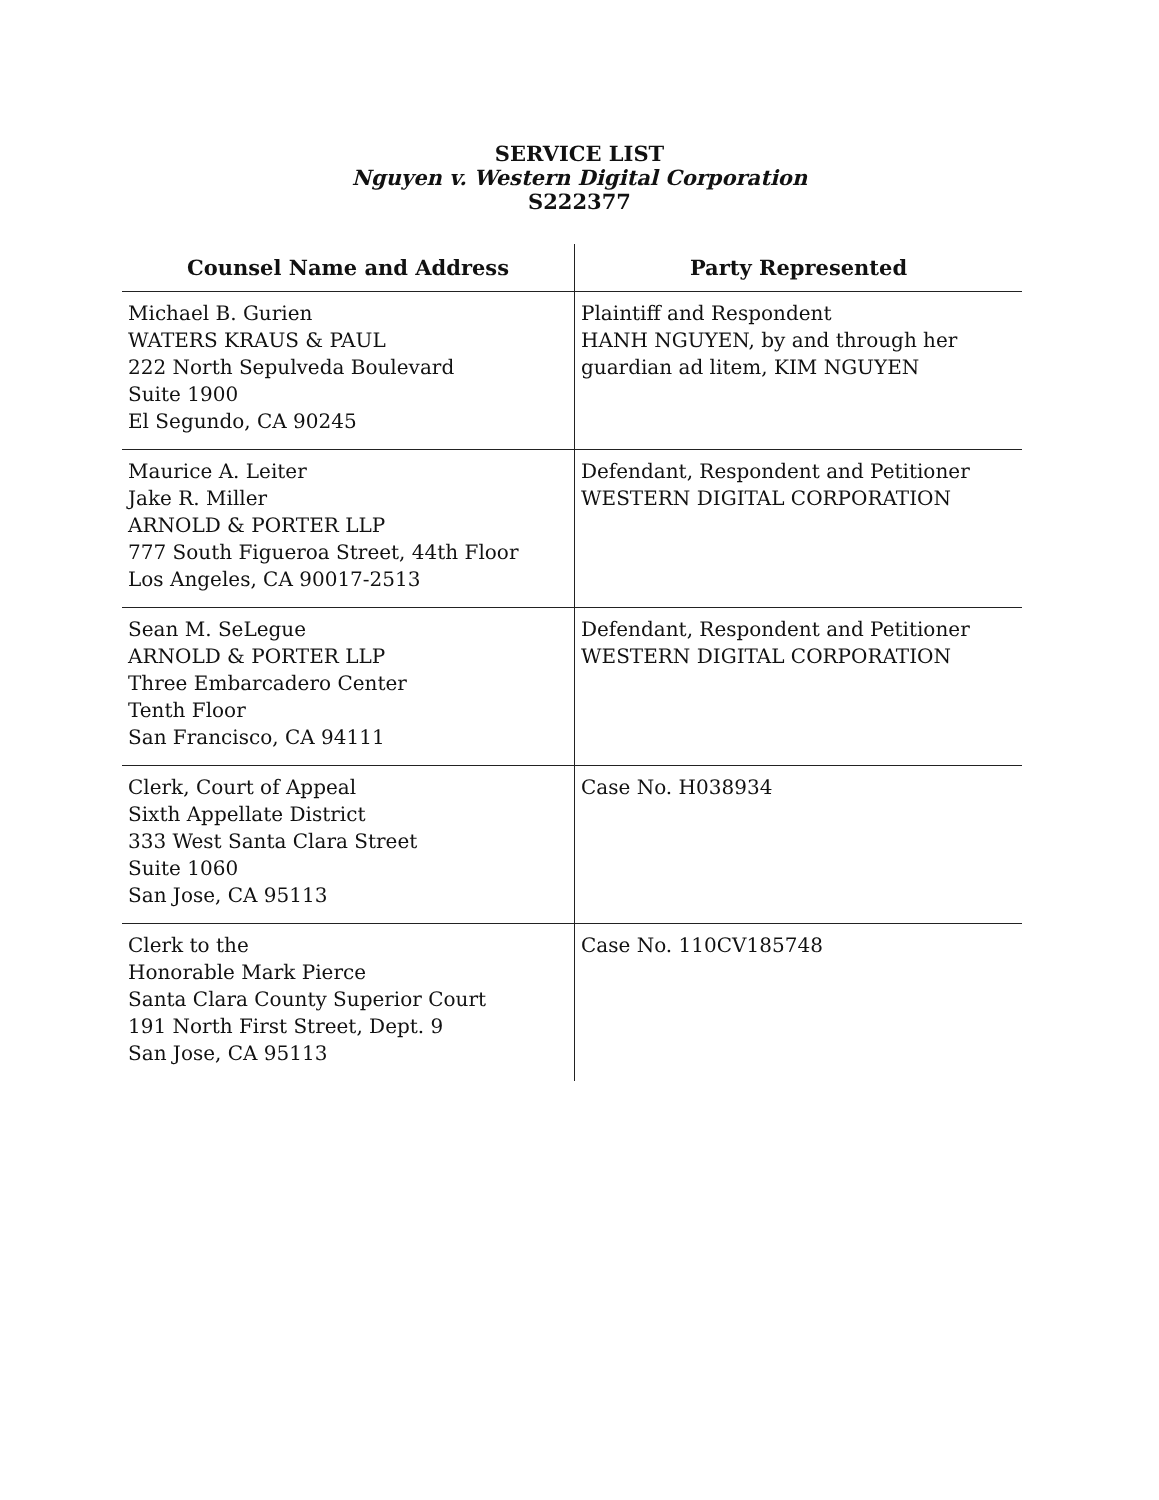SERVICE LIST
Nguyen v. Western Digital Corporation
S222377
| Counsel Name and Address | Party Represented |
| --- | --- |
| Michael B. Gurien WATERS KRAUS & PAUL 222 North Sepulveda Boulevard Suite 1900 El Segundo, CA 90245 | Plaintiff and Respondent HANH NGUYEN, by and through her guardian ad litem, KIM NGUYEN |
| Maurice A. Leiter Jake R. Miller ARNOLD & PORTER LLP 777 South Figueroa Street, 44th Floor Los Angeles, CA 90017-2513 | Defendant, Respondent and Petitioner WESTERN DIGITAL CORPORATION |
| Sean M. SeLegue ARNOLD & PORTER LLP Three Embarcadero Center Tenth Floor San Francisco, CA 94111 | Defendant, Respondent and Petitioner WESTERN DIGITAL CORPORATION |
| Clerk, Court of Appeal Sixth Appellate District 333 West Santa Clara Street Suite 1060 San Jose, CA 95113 | Case No. H038934 |
| Clerk to the Honorable Mark Pierce Santa Clara County Superior Court 191 North First Street, Dept. 9 San Jose, CA 95113 | Case No. 110CV185748 |